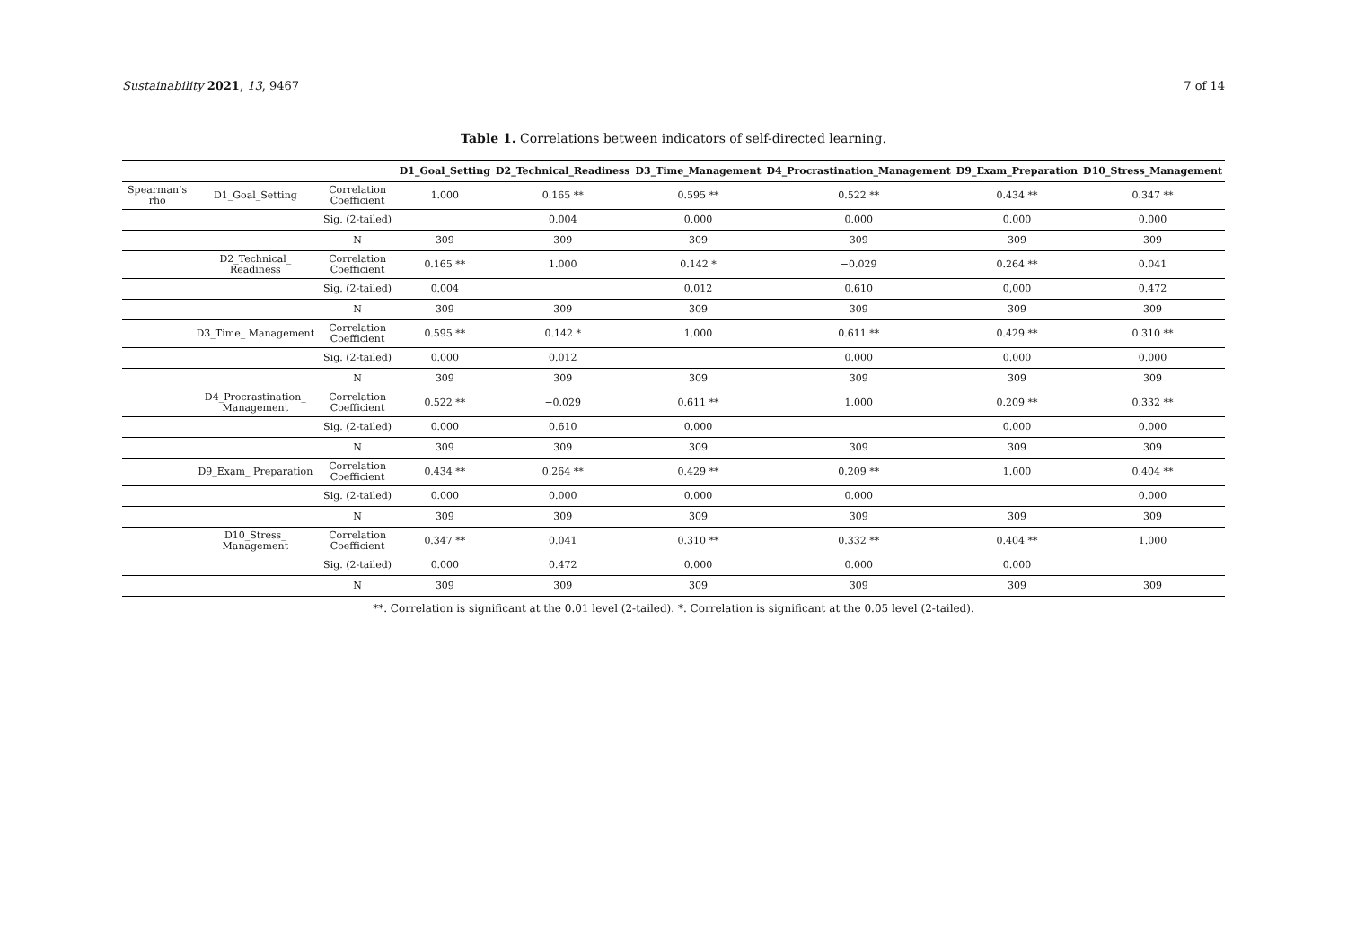Sustainability 2021, 13, 9467 7 of 14
Table 1. Correlations between indicators of self-directed learning.
| | | | D1_Goal_Setting | D2_Technical_Readiness | D3_Time_Management | D4_Procrastination_Management | D9_Exam_Preparation | D10_Stress_Management |
| --- | --- | --- | --- | --- | --- | --- | --- | --- |
| Spearman’s rho | D1_Goal_Setting | Correlation Coefficient | 1.000 | 0.165 ** | 0.595 ** | 0.522 ** | 0.434 ** | 0.347 ** |
| | | Sig. (2-tailed) | | 0.004 | 0.000 | 0.000 | 0.000 | 0.000 |
| | | N | 309 | 309 | 309 | 309 | 309 | 309 |
| | D2_Technical_ Readiness | Correlation Coefficient | 0.165 ** | 1.000 | 0.142 * | −0.029 | 0.264 ** | 0.041 |
| | | Sig. (2-tailed) | 0.004 | | 0.012 | 0.610 | 0,000 | 0.472 |
| | | N | 309 | 309 | 309 | 309 | 309 | 309 |
| | D3_Time_ Management | Correlation Coefficient | 0.595 ** | 0.142 * | 1.000 | 0.611 ** | 0.429 ** | 0.310 ** |
| | | Sig. (2-tailed) | 0.000 | 0.012 | | 0.000 | 0.000 | 0.000 |
| | | N | 309 | 309 | 309 | 309 | 309 | 309 |
| | D4_Procrastination_ Management | Correlation Coefficient | 0.522 ** | −0.029 | 0.611 ** | 1.000 | 0.209 ** | 0.332 ** |
| | | Sig. (2-tailed) | 0.000 | 0.610 | 0.000 | | 0.000 | 0.000 |
| | | N | 309 | 309 | 309 | 309 | 309 | 309 |
| | D9_Exam_ Preparation | Correlation Coefficient | 0.434 ** | 0.264 ** | 0.429 ** | 0.209 ** | 1.000 | 0.404 ** |
| | | Sig. (2-tailed) | 0.000 | 0.000 | 0.000 | 0.000 | | 0.000 |
| | | N | 309 | 309 | 309 | 309 | 309 | 309 |
| | D10_Stress_ Management | Correlation Coefficient | 0.347 ** | 0.041 | 0.310 ** | 0.332 ** | 0.404 ** | 1.000 |
| | | Sig. (2-tailed) | 0.000 | 0.472 | 0.000 | 0.000 | 0.000 | |
| | | N | 309 | 309 | 309 | 309 | 309 | 309 |
**. Correlation is significant at the 0.01 level (2-tailed). *. Correlation is significant at the 0.05 level (2-tailed).